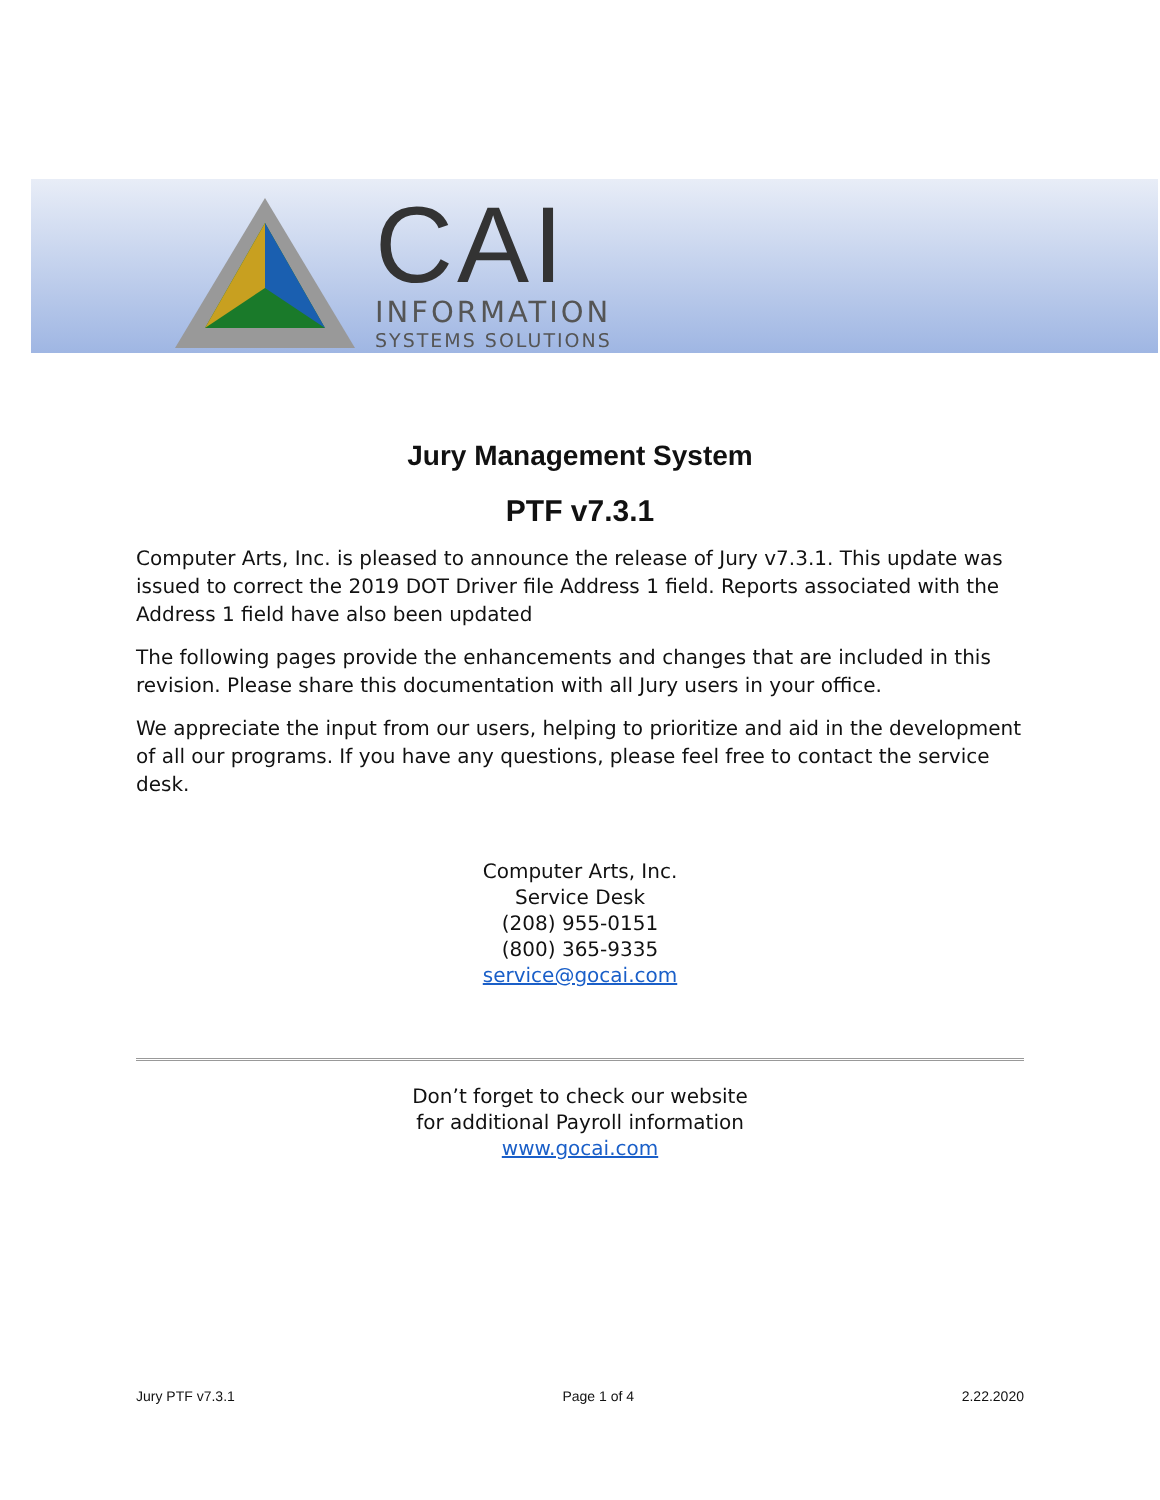CAI
INFORMATION
SYSTEMS SOLUTIONS
Jury Management System
PTF v7.3.1
Computer Arts, Inc. is pleased to announce the release of Jury v7.3.1. This update was issued to correct the 2019 DOT Driver file Address 1 field. Reports associated with the Address 1 field have also been updated
The following pages provide the enhancements and changes that are included in this revision. Please share this documentation with all Jury users in your office.
We appreciate the input from our users, helping to prioritize and aid in the development of all our programs. If you have any questions, please feel free to contact the service desk.
Computer Arts, Inc.
Service Desk
(208) 955-0151
(800) 365-9335
service@gocai.com
Don’t forget to check our website
for additional Payroll information
www.gocai.com
Jury PTF v7.3.1 Page 1 of 4 2.22.2020